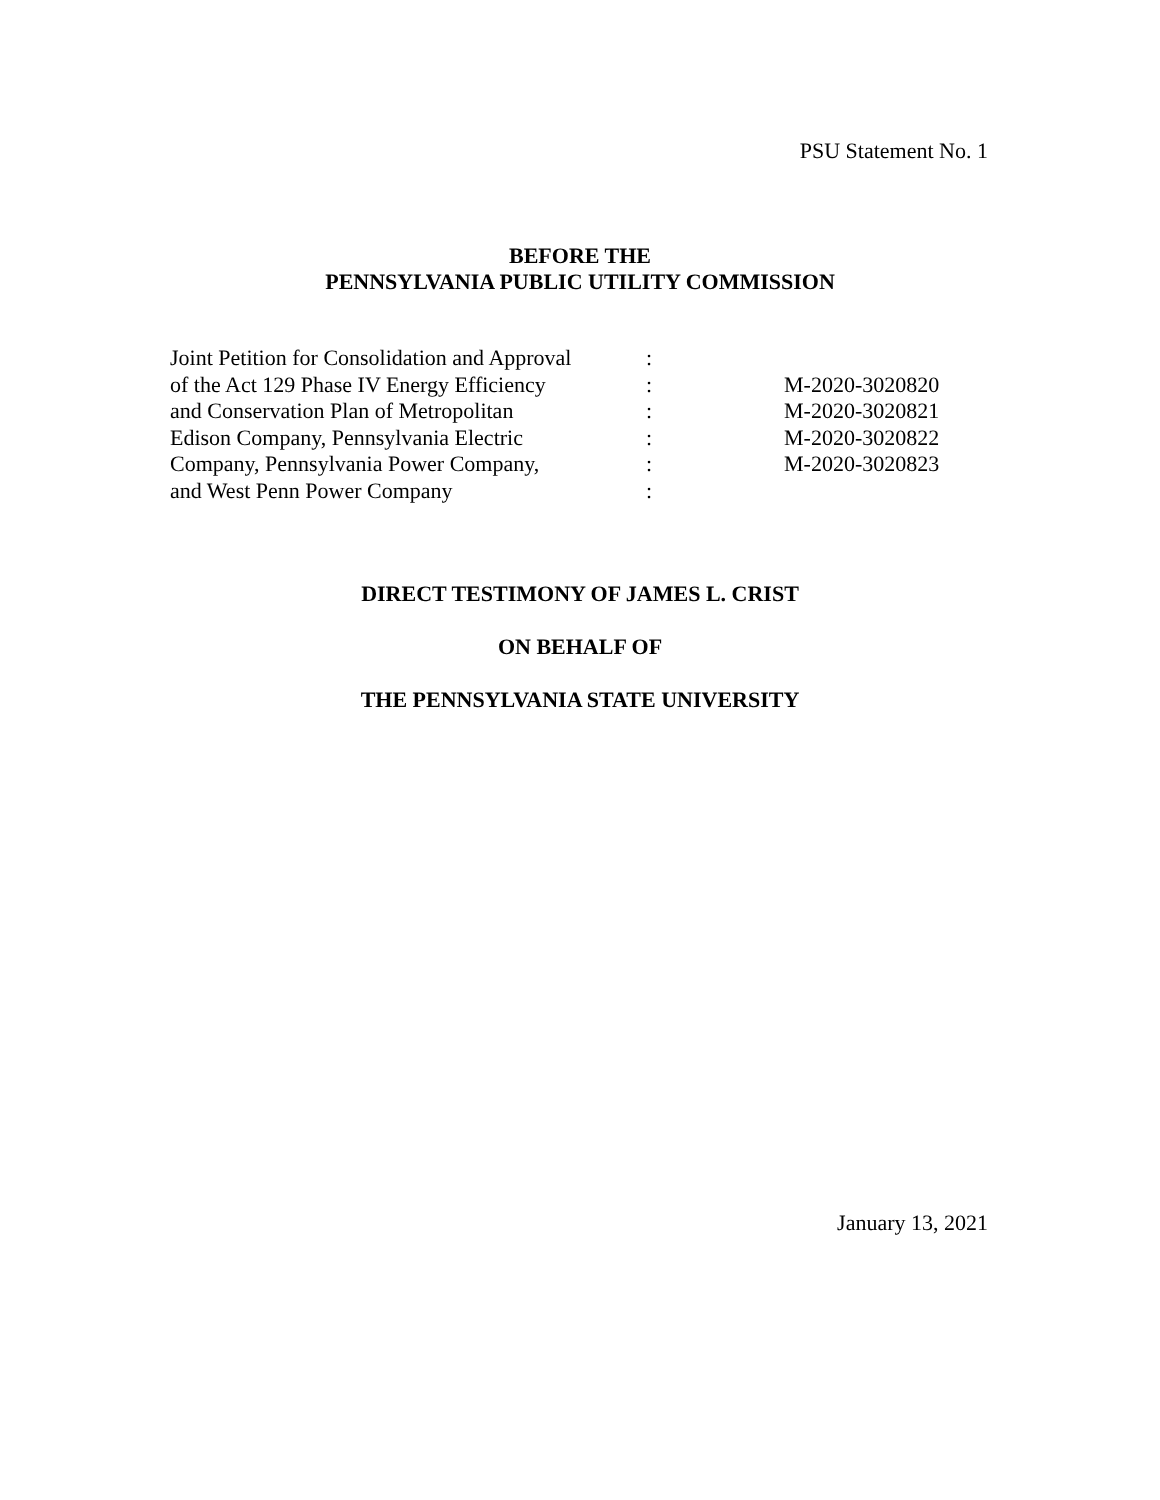PSU Statement No. 1
BEFORE THE
PENNSYLVANIA PUBLIC UTILITY COMMISSION
| Joint Petition for Consolidation and Approval | : | |
| of the Act 129 Phase IV Energy Efficiency | : | M-2020-3020820 |
| and Conservation Plan of Metropolitan | : | M-2020-3020821 |
| Edison Company, Pennsylvania Electric | : | M-2020-3020822 |
| Company, Pennsylvania Power Company, | : | M-2020-3020823 |
| and West Penn Power Company | : | |
DIRECT TESTIMONY OF JAMES L. CRIST
ON BEHALF OF
THE PENNSYLVANIA STATE UNIVERSITY
January 13, 2021